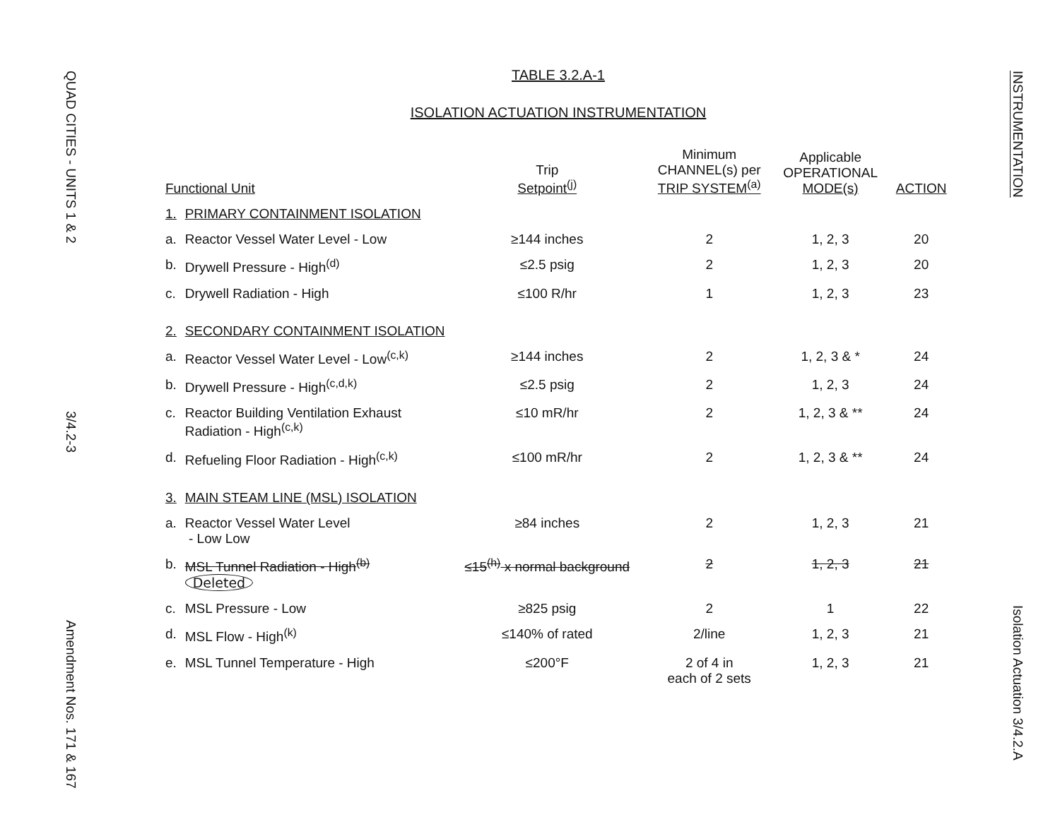QUAD CITIES - UNITS 1 & 2
3/4.2-3
Amendment Nos. 171 & 167
TABLE 3.2.A-1
ISOLATION ACTUATION INSTRUMENTATION
| Functional Unit | | Trip Setpoint<sup>(j)</sup> | Minimum CHANNEL(s) per TRIP SYSTEM<sup>(a)</sup> | Applicable OPERATIONAL MODE(s) | ACTION |
| --- | --- | --- | --- | --- | --- |
| 1. | PRIMARY CONTAINMENT ISOLATION | | | | |
| a. | Reactor Vessel Water Level - Low | ≥144 inches | 2 | 1, 2, 3 | 20 |
| b. | Drywell Pressure - High<sup>(d)</sup> | ≤2.5 psig | 2 | 1, 2, 3 | 20 |
| c. | Drywell Radiation - High | ≤100 R/hr | 1 | 1, 2, 3 | 23 |
| 2. | SECONDARY CONTAINMENT ISOLATION | | | | |
| a. | Reactor Vessel Water Level - Low<sup>(c,k)</sup> | ≥144 inches | 2 | 1, 2, 3 & * | 24 |
| b. | Drywell Pressure - High<sup>(c,d,k)</sup> | ≤2.5 psig | 2 | 1, 2, 3 | 24 |
| c. | Reactor Building Ventilation Exhaust Radiation - High<sup>(c,k)</sup> | ≤10 mR/hr | 2 | 1, 2, 3 & ** | 24 |
| d. | Refueling Floor Radiation - High<sup>(c,k)</sup> | ≤100 mR/hr | 2 | 1, 2, 3 & ** | 24 |
| 3. | MAIN STEAM LINE (MSL) ISOLATION | | | | |
| a. | Reactor Vessel Water Level - Low Low | ≥84 inches | 2 | 1, 2, 3 | 21 |
| b. | MSL Tunnel Radiation - High<sup>(b)</sup> Deleted | ≤15<sup>(h)</sup> x normal background | 2 | 1, 2, 3 | 21 |
| c. | MSL Pressure - Low | ≥825 psig | 2 | 1 | 22 |
| d. | MSL Flow - High<sup>(k)</sup> | ≤140% of rated | 2/line | 1, 2, 3 | 21 |
| e. | MSL Tunnel Temperature - High | ≤200°F | 2 of 4 in each of 2 sets | 1, 2, 3 | 21 |
INSTRUMENTATION
Isolation Actuation 3/4.2.A